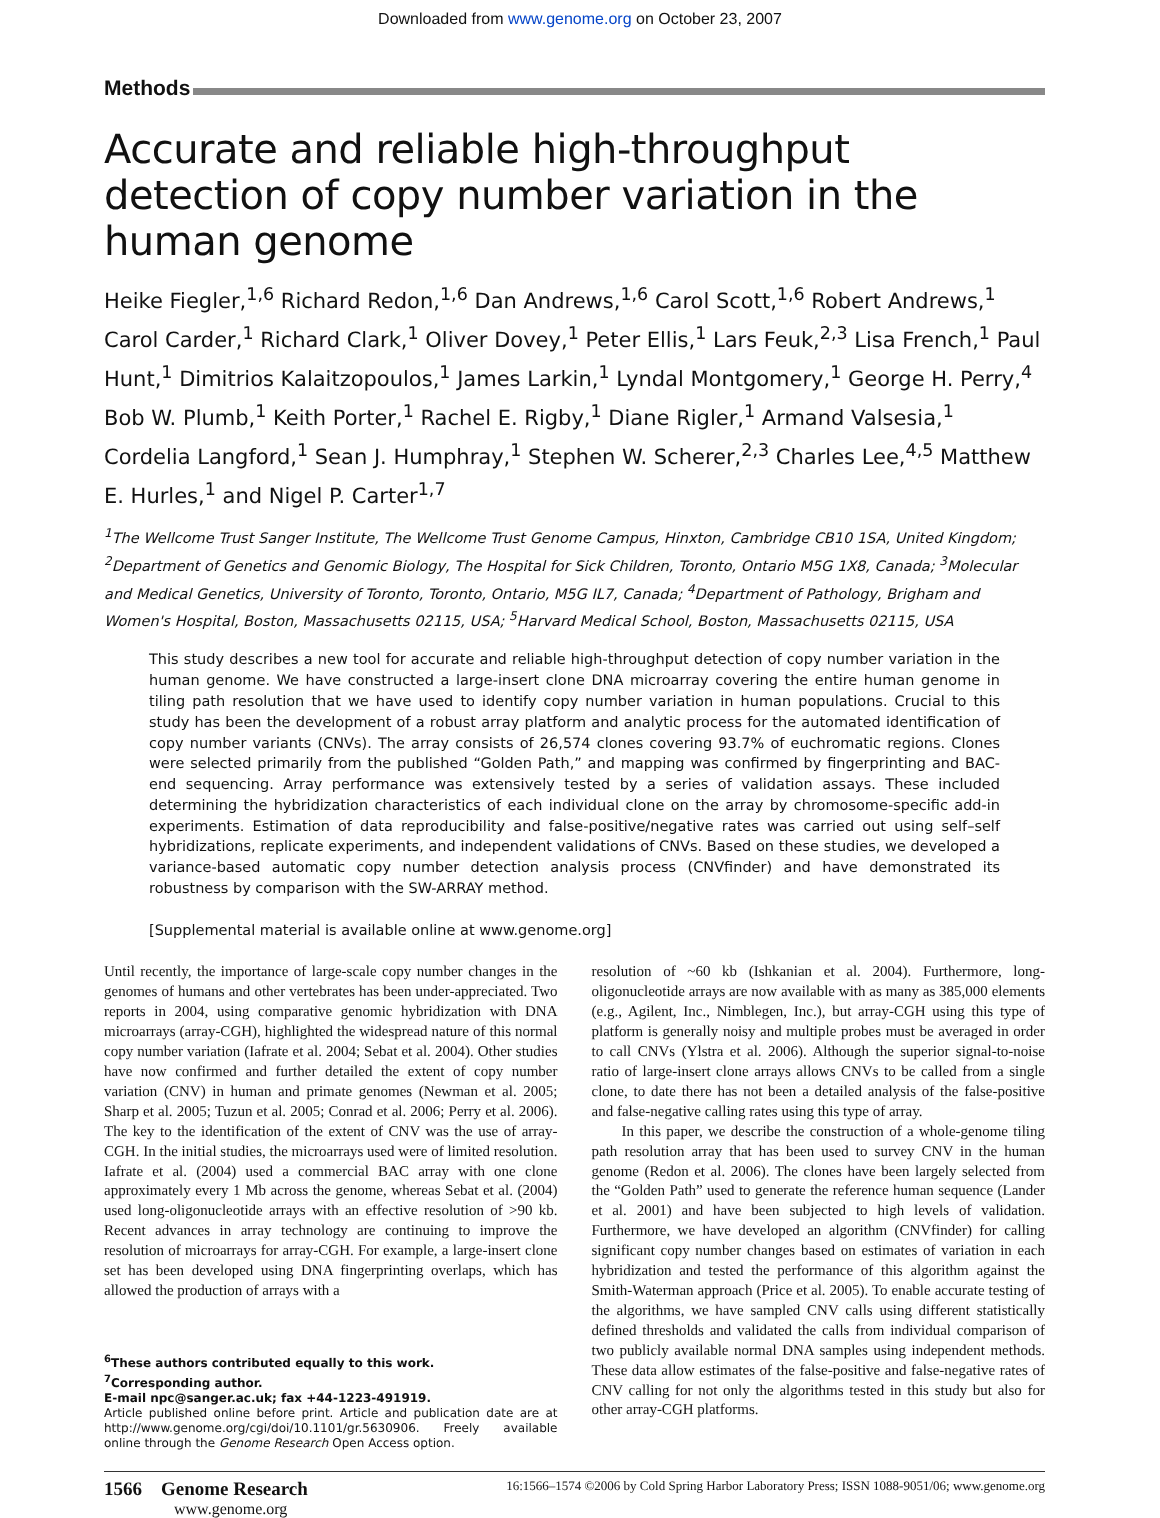Downloaded from www.genome.org on October 23, 2007
Methods
Accurate and reliable high-throughput detection of copy number variation in the human genome
Heike Fiegler,<sup>1,6</sup> Richard Redon,<sup>1,6</sup> Dan Andrews,<sup>1,6</sup> Carol Scott,<sup>1,6</sup> Robert Andrews,<sup>1</sup> Carol Carder,<sup>1</sup> Richard Clark,<sup>1</sup> Oliver Dovey,<sup>1</sup> Peter Ellis,<sup>1</sup> Lars Feuk,<sup>2,3</sup> Lisa French,<sup>1</sup> Paul Hunt,<sup>1</sup> Dimitrios Kalaitzopoulos,<sup>1</sup> James Larkin,<sup>1</sup> Lyndal Montgomery,<sup>1</sup> George H. Perry,<sup>4</sup> Bob W. Plumb,<sup>1</sup> Keith Porter,<sup>1</sup> Rachel E. Rigby,<sup>1</sup> Diane Rigler,<sup>1</sup> Armand Valsesia,<sup>1</sup> Cordelia Langford,<sup>1</sup> Sean J. Humphray,<sup>1</sup> Stephen W. Scherer,<sup>2,3</sup> Charles Lee,<sup>4,5</sup> Matthew E. Hurles,<sup>1</sup> and Nigel P. Carter<sup>1,7</sup>
<sup>1</sup> The Wellcome Trust Sanger Institute, The Wellcome Trust Genome Campus, Hinxton, Cambridge CB10 1SA, United Kingdom; <sup>2</sup>Department of Genetics and Genomic Biology, The Hospital for Sick Children, Toronto, Ontario M5G 1X8, Canada; <sup>3</sup>Molecular and Medical Genetics, University of Toronto, Toronto, Ontario, M5G IL7, Canada; <sup>4</sup>Department of Pathology, Brigham and Women's Hospital, Boston, Massachusetts 02115, USA; <sup>5</sup>Harvard Medical School, Boston, Massachusetts 02115, USA
This study describes a new tool for accurate and reliable high-throughput detection of copy number variation in the human genome. We have constructed a large-insert clone DNA microarray covering the entire human genome in tiling path resolution that we have used to identify copy number variation in human populations. Crucial to this study has been the development of a robust array platform and analytic process for the automated identification of copy number variants (CNVs). The array consists of 26,574 clones covering 93.7% of euchromatic regions. Clones were selected primarily from the published “Golden Path,” and mapping was confirmed by fingerprinting and BAC-end sequencing. Array performance was extensively tested by a series of validation assays. These included determining the hybridization characteristics of each individual clone on the array by chromosome-specific add-in experiments. Estimation of data reproducibility and false-positive/negative rates was carried out using self–self hybridizations, replicate experiments, and independent validations of CNVs. Based on these studies, we developed a variance-based automatic copy number detection analysis process (CNVfinder) and have demonstrated its robustness by comparison with the SW-ARRAY method.
[Supplemental material is available online at www.genome.org]
Until recently, the importance of large-scale copy number changes in the genomes of humans and other vertebrates has been under-appreciated. Two reports in 2004, using comparative genomic hybridization with DNA microarrays (array-CGH), highlighted the widespread nature of this normal copy number variation (Iafrate et al. 2004; Sebat et al. 2004). Other studies have now confirmed and further detailed the extent of copy number variation (CNV) in human and primate genomes (Newman et al. 2005; Sharp et al. 2005; Tuzun et al. 2005; Conrad et al. 2006; Perry et al. 2006). The key to the identification of the extent of CNV was the use of array-CGH. In the initial studies, the microarrays used were of limited resolution. Iafrate et al. (2004) used a commercial BAC array with one clone approximately every 1 Mb across the genome, whereas Sebat et al. (2004) used long-oligonucleotide arrays with an effective resolution of >90 kb. Recent advances in array technology are continuing to improve the resolution of microarrays for array-CGH. For example, a large-insert clone set has been developed using DNA fingerprinting overlaps, which has allowed the production of arrays with a
<sup>6</sup> These authors contributed equally to this work.
<sup>7</sup> Corresponding author.
E-mail npc@sanger.ac.uk; fax +44-1223-491919.
Article published online before print. Article and publication date are at http://www.genome.org/cgi/doi/10.1101/gr.5630906. Freely available online through the Genome Research Open Access option.
resolution of ~60 kb (Ishkanian et al. 2004). Furthermore, long-oligonucleotide arrays are now available with as many as 385,000 elements (e.g., Agilent, Inc., Nimblegen, Inc.), but array-CGH using this type of platform is generally noisy and multiple probes must be averaged in order to call CNVs (Ylstra et al. 2006). Although the superior signal-to-noise ratio of large-insert clone arrays allows CNVs to be called from a single clone, to date there has not been a detailed analysis of the false-positive and false-negative calling rates using this type of array.
In this paper, we describe the construction of a whole-genome tiling path resolution array that has been used to survey CNV in the human genome (Redon et al. 2006). The clones have been largely selected from the “Golden Path” used to generate the reference human sequence (Lander et al. 2001) and have been subjected to high levels of validation. Furthermore, we have developed an algorithm (CNVfinder) for calling significant copy number changes based on estimates of variation in each hybridization and tested the performance of this algorithm against the Smith-Waterman approach (Price et al. 2005). To enable accurate testing of the algorithms, we have sampled CNV calls using different statistically defined thresholds and validated the calls from individual comparison of two publicly available normal DNA samples using independent methods. These data allow estimates of the false-positive and false-negative rates of CNV calling for not only the algorithms tested in this study but also for other array-CGH platforms.
1566 Genome Research
www.genome.org
16:1566–1574 ©2006 by Cold Spring Harbor Laboratory Press; ISSN 1088-9051/06; www.genome.org